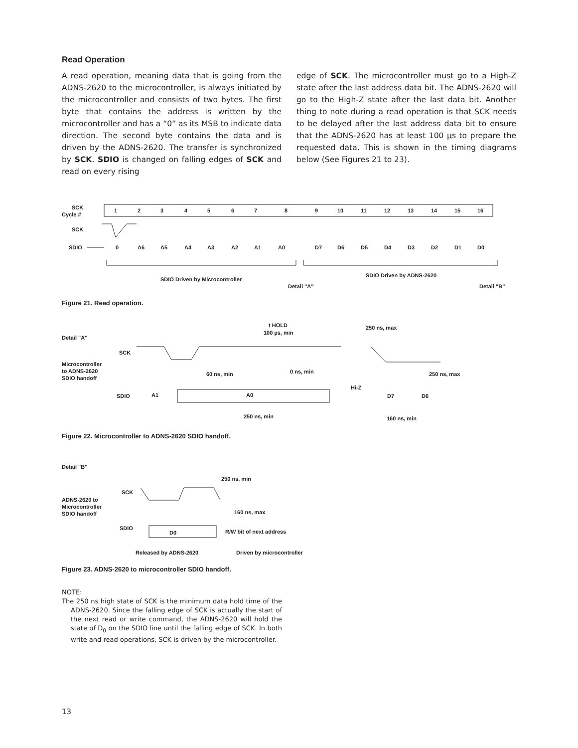Read Operation
A read operation, meaning data that is going from the ADNS-2620 to the microcontroller, is always initiated by the microcontroller and consists of two bytes. The first byte that contains the address is written by the microcontroller and has a “0” as its MSB to indicate data direction. The second byte contains the data and is driven by the ADNS-2620. The transfer is synchronized by SCK. SDIO is changed on falling edges of SCK and read on every rising
edge of SCK. The microcontroller must go to a High-Z state after the last address data bit. The ADNS-2620 will go to the High-Z state after the last data bit. Another thing to note during a read operation is that SCK needs to be delayed after the last address data bit to ensure that the ADNS-2620 has at least 100 µs to prepare the requested data. This is shown in the timing diagrams below (See Figures 21 to 23).
SCK
Cycle #
1
2
3
4
5
6
7
8
9
10
11
12
13
14
15
16
SCK
SDIO
0
A6
A5
A4
A3
A2
A1
A0
D7
D6
D5
D4
D3
D2
D1
D0
SDIO Driven by Microcontroller
SDIO Driven by ADNS-2620
Detail "A"
Detail "B"
Figure 21. Read operation.
Detail "A"
SCK
Microcontroller
to ADNS-2620
SDIO handoff
t HOLD
100 µs, min
250 ns, max
60 ns, min
0 ns, min
250 ns, max
SDIO
A1
A0
Hi-Z
D7
D6
250 ns, min
160 ns, min
Figure 22. Microcontroller to ADNS-2620 SDIO handoff.
Detail "B"
SCK
ADNS-2620 to
Microcontroller
SDIO handoff
250 ns, min
160 ns, max
SDIO
D0
R/W bit of next address
Released by ADNS-2620
Driven by microcontroller
Figure 23. ADNS-2620 to microcontroller SDIO handoff.
NOTE:
The 250 ns high state of SCK is the minimum data hold time of the ADNS-2620. Since the falling edge of SCK is actually the start of the next read or write command, the ADNS-2620 will hold the state of D<sub>0</sub> on the SDIO line until the falling edge of SCK. In both write and read operations, SCK is driven by the microcontroller.
13